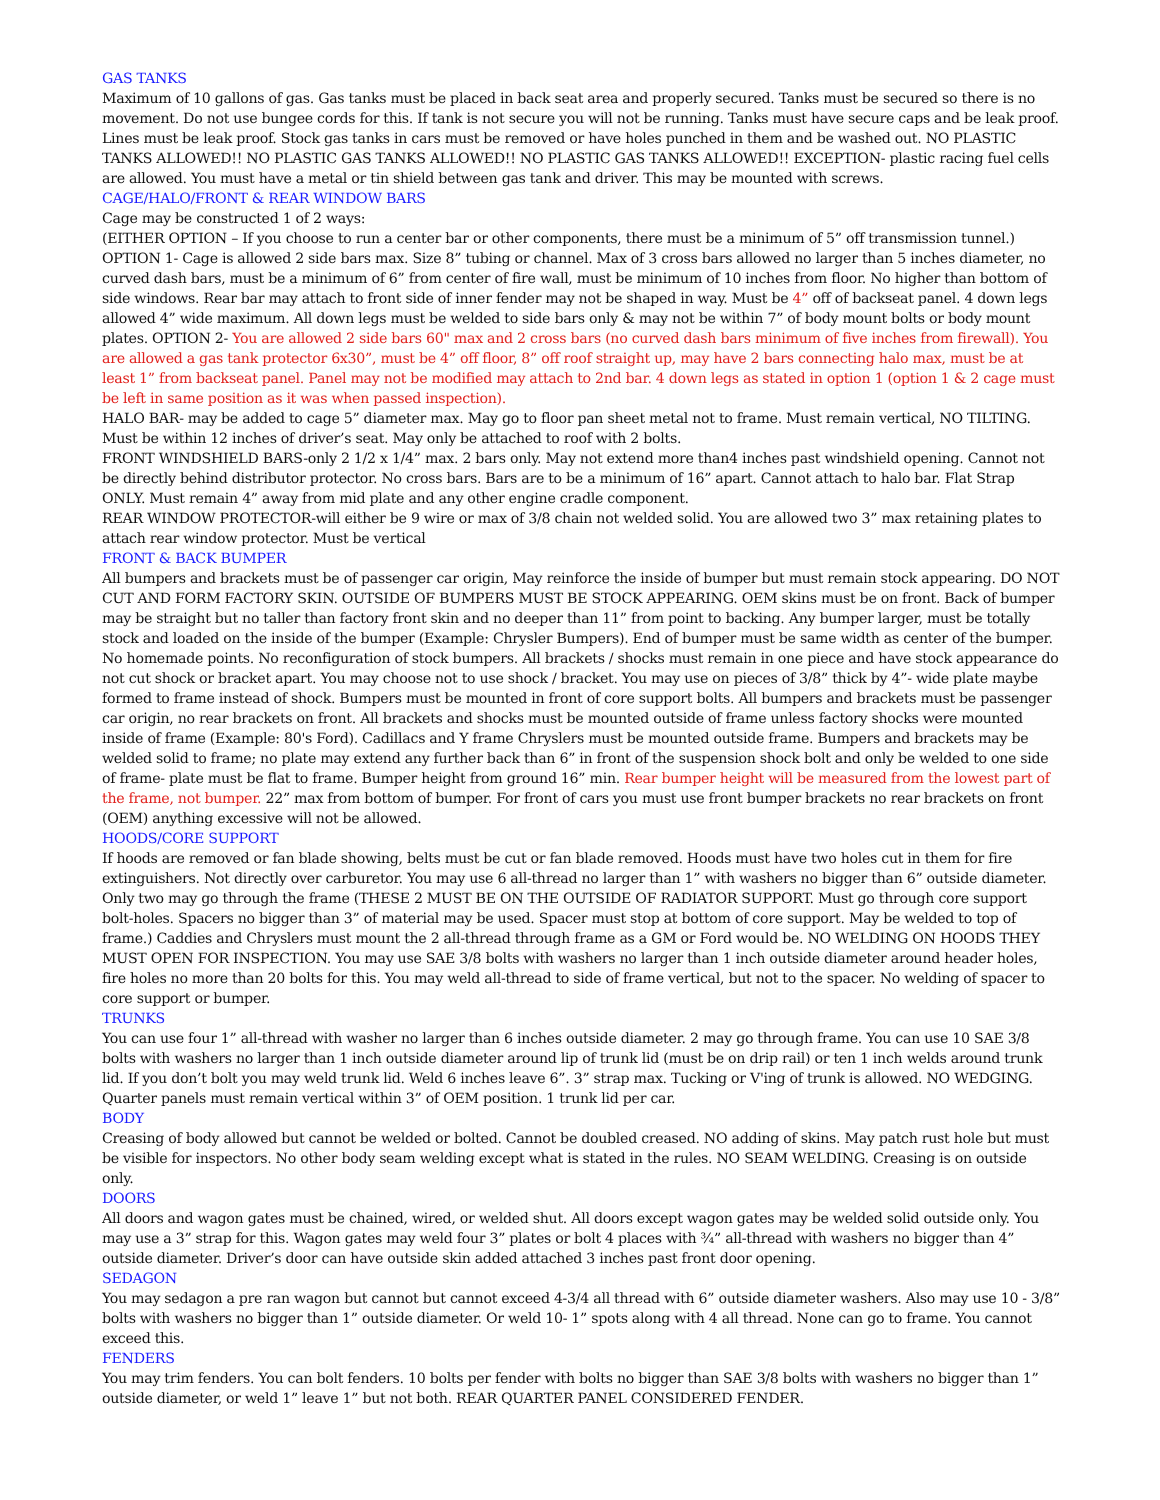GAS TANKS
Maximum of 10 gallons of gas. Gas tanks must be placed in back seat area and properly secured. Tanks must be secured so there is no movement. Do not use bungee cords for this. If tank is not secure you will not be running. Tanks must have secure caps and be leak proof. Lines must be leak proof. Stock gas tanks in cars must be removed or have holes punched in them and be washed out. NO PLASTIC TANKS ALLOWED!! NO PLASTIC GAS TANKS ALLOWED!! NO PLASTIC GAS TANKS ALLOWED!! EXCEPTION- plastic racing fuel cells are allowed. You must have a metal or tin shield between gas tank and driver. This may be mounted with screws.
CAGE/HALO/FRONT & REAR WINDOW BARS
Cage may be constructed 1 of 2 ways:
(EITHER OPTION – If you choose to run a center bar or other components, there must be a minimum of 5” off transmission tunnel.) OPTION 1- Cage is allowed 2 side bars max. Size 8” tubing or channel. Max of 3 cross bars allowed no larger than 5 inches diameter, no curved dash bars, must be a minimum of 6” from center of fire wall, must be minimum of 10 inches from floor. No higher than bottom of side windows. Rear bar may attach to front side of inner fender may not be shaped in way. Must be 4” off of backseat panel. 4 down legs allowed 4” wide maximum. All down legs must be welded to side bars only & may not be within 7” of body mount bolts or body mount plates. OPTION 2- You are allowed 2 side bars 60" max and 2 cross bars (no curved dash bars minimum of five inches from firewall). You are allowed a gas tank protector 6x30”, must be 4” off floor, 8” off roof straight up, may have 2 bars connecting halo max, must be at least 1” from backseat panel. Panel may not be modified may attach to 2nd bar. 4 down legs as stated in option 1 (option 1 & 2 cage must be left in same position as it was when passed inspection).
HALO BAR- may be added to cage 5” diameter max. May go to floor pan sheet metal not to frame. Must remain vertical, NO TILTING. Must be within 12 inches of driver’s seat. May only be attached to roof with 2 bolts.
FRONT WINDSHIELD BARS-only 2 1/2 x 1/4” max. 2 bars only. May not extend more than4 inches past windshield opening. Cannot not be directly behind distributor protector. No cross bars. Bars are to be a minimum of 16” apart. Cannot attach to halo bar. Flat Strap ONLY. Must remain 4” away from mid plate and any other engine cradle component.
REAR WINDOW PROTECTOR-will either be 9 wire or max of 3/8 chain not welded solid. You are allowed two 3” max retaining plates to attach rear window protector. Must be vertical
FRONT & BACK BUMPER
All bumpers and brackets must be of passenger car origin, May reinforce the inside of bumper but must remain stock appearing. DO NOT CUT AND FORM FACTORY SKIN. OUTSIDE OF BUMPERS MUST BE STOCK APPEARING. OEM skins must be on front. Back of bumper may be straight but no taller than factory front skin and no deeper than 11” from point to backing. Any bumper larger, must be totally stock and loaded on the inside of the bumper (Example: Chrysler Bumpers). End of bumper must be same width as center of the bumper. No homemade points. No reconfiguration of stock bumpers. All brackets / shocks must remain in one piece and have stock appearance do not cut shock or bracket apart. You may choose not to use shock / bracket. You may use on pieces of 3/8” thick by 4”- wide plate maybe formed to frame instead of shock. Bumpers must be mounted in front of core support bolts. All bumpers and brackets must be passenger car origin, no rear brackets on front. All brackets and shocks must be mounted outside of frame unless factory shocks were mounted inside of frame (Example: 80's Ford). Cadillacs and Y frame Chryslers must be mounted outside frame. Bumpers and brackets may be welded solid to frame; no plate may extend any further back than 6” in front of the suspension shock bolt and only be welded to one side of frame- plate must be flat to frame. Bumper height from ground 16” min. Rear bumper height will be measured from the lowest part of the frame, not bumper. 22” max from bottom of bumper. For front of cars you must use front bumper brackets no rear brackets on front (OEM) anything excessive will not be allowed.
HOODS/CORE SUPPORT
If hoods are removed or fan blade showing, belts must be cut or fan blade removed. Hoods must have two holes cut in them for fire extinguishers. Not directly over carburetor. You may use 6 all-thread no larger than 1” with washers no bigger than 6” outside diameter. Only two may go through the frame (THESE 2 MUST BE ON THE OUTSIDE OF RADIATOR SUPPORT. Must go through core support bolt-holes. Spacers no bigger than 3” of material may be used. Spacer must stop at bottom of core support. May be welded to top of frame.) Caddies and Chryslers must mount the 2 all-thread through frame as a GM or Ford would be. NO WELDING ON HOODS THEY MUST OPEN FOR INSPECTION. You may use SAE 3/8 bolts with washers no larger than 1 inch outside diameter around header holes, fire holes no more than 20 bolts for this. You may weld all-thread to side of frame vertical, but not to the spacer. No welding of spacer to core support or bumper.
TRUNKS
You can use four 1” all-thread with washer no larger than 6 inches outside diameter. 2 may go through frame. You can use 10 SAE 3/8 bolts with washers no larger than 1 inch outside diameter around lip of trunk lid (must be on drip rail) or ten 1 inch welds around trunk lid. If you don’t bolt you may weld trunk lid. Weld 6 inches leave 6”. 3” strap max. Tucking or V'ing of trunk is allowed. NO WEDGING. Quarter panels must remain vertical within 3” of OEM position. 1 trunk lid per car.
BODY
Creasing of body allowed but cannot be welded or bolted. Cannot be doubled creased. NO adding of skins. May patch rust hole but must be visible for inspectors. No other body seam welding except what is stated in the rules. NO SEAM WELDING. Creasing is on outside only.
DOORS
All doors and wagon gates must be chained, wired, or welded shut. All doors except wagon gates may be welded solid outside only. You may use a 3” strap for this. Wagon gates may weld four 3” plates or bolt 4 places with ¾” all-thread with washers no bigger than 4” outside diameter. Driver’s door can have outside skin added attached 3 inches past front door opening.
SEDAGON
You may sedagon a pre ran wagon but cannot but cannot exceed 4-3/4 all thread with 6” outside diameter washers. Also may use 10 - 3/8” bolts with washers no bigger than 1” outside diameter. Or weld 10- 1” spots along with 4 all thread. None can go to frame. You cannot exceed this.
FENDERS
You may trim fenders. You can bolt fenders. 10 bolts per fender with bolts no bigger than SAE 3/8 bolts with washers no bigger than 1” outside diameter, or weld 1” leave 1” but not both. REAR QUARTER PANEL CONSIDERED FENDER.